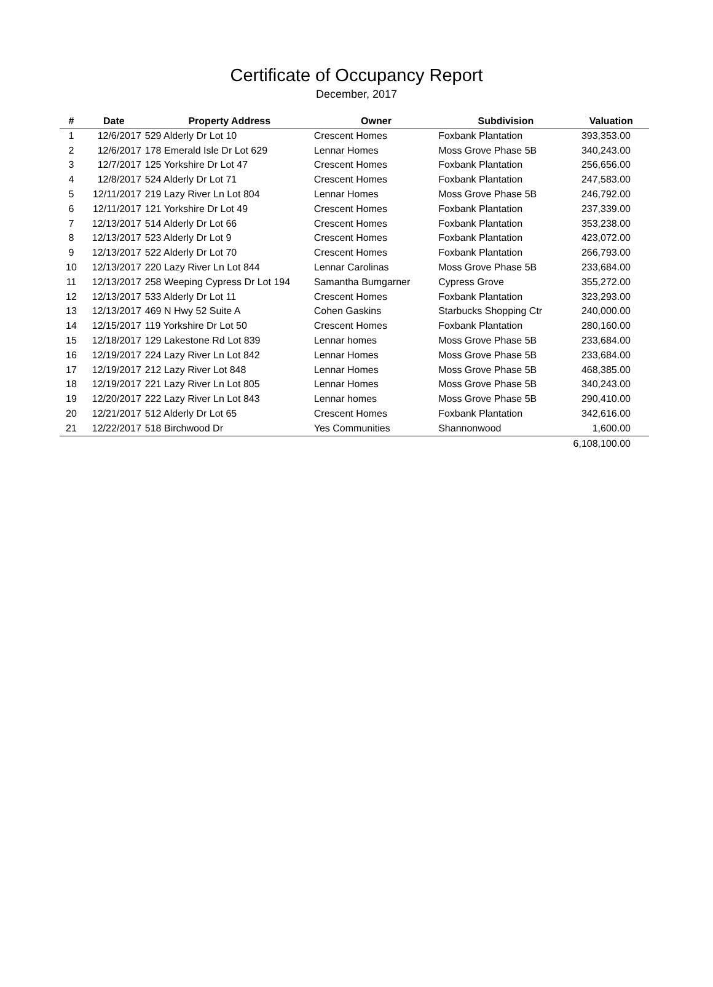Certificate of Occupancy Report
December, 2017
| # | Date | Property Address | Owner | Subdivision | Valuation |
| --- | --- | --- | --- | --- | --- |
| 1 | 12/6/2017 | 529 Alderly Dr Lot 10 | Crescent Homes | Foxbank Plantation | 393,353.00 |
| 2 | 12/6/2017 | 178 Emerald Isle Dr Lot 629 | Lennar Homes | Moss Grove Phase 5B | 340,243.00 |
| 3 | 12/7/2017 | 125 Yorkshire Dr Lot 47 | Crescent Homes | Foxbank Plantation | 256,656.00 |
| 4 | 12/8/2017 | 524 Alderly Dr Lot 71 | Crescent Homes | Foxbank Plantation | 247,583.00 |
| 5 | 12/11/2017 | 219 Lazy River Ln Lot 804 | Lennar Homes | Moss Grove Phase 5B | 246,792.00 |
| 6 | 12/11/2017 | 121 Yorkshire Dr Lot 49 | Crescent Homes | Foxbank Plantation | 237,339.00 |
| 7 | 12/13/2017 | 514 Alderly Dr Lot 66 | Crescent Homes | Foxbank Plantation | 353,238.00 |
| 8 | 12/13/2017 | 523 Alderly Dr Lot 9 | Crescent Homes | Foxbank Plantation | 423,072.00 |
| 9 | 12/13/2017 | 522 Alderly Dr Lot 70 | Crescent Homes | Foxbank Plantation | 266,793.00 |
| 10 | 12/13/2017 | 220 Lazy River Ln Lot 844 | Lennar Carolinas | Moss Grove Phase 5B | 233,684.00 |
| 11 | 12/13/2017 | 258 Weeping Cypress Dr Lot 194 | Samantha Bumgarner | Cypress Grove | 355,272.00 |
| 12 | 12/13/2017 | 533 Alderly Dr Lot 11 | Crescent Homes | Foxbank Plantation | 323,293.00 |
| 13 | 12/13/2017 | 469 N Hwy 52 Suite A | Cohen Gaskins | Starbucks Shopping Ctr | 240,000.00 |
| 14 | 12/15/2017 | 119 Yorkshire Dr Lot 50 | Crescent Homes | Foxbank Plantation | 280,160.00 |
| 15 | 12/18/2017 | 129 Lakestone Rd Lot 839 | Lennar homes | Moss Grove Phase 5B | 233,684.00 |
| 16 | 12/19/2017 | 224 Lazy River Ln Lot 842 | Lennar Homes | Moss Grove Phase 5B | 233,684.00 |
| 17 | 12/19/2017 | 212 Lazy River Lot 848 | Lennar Homes | Moss Grove Phase 5B | 468,385.00 |
| 18 | 12/19/2017 | 221 Lazy River Ln Lot 805 | Lennar Homes | Moss Grove Phase 5B | 340,243.00 |
| 19 | 12/20/2017 | 222 Lazy River Ln Lot 843 | Lennar homes | Moss Grove Phase 5B | 290,410.00 |
| 20 | 12/21/2017 | 512 Alderly Dr Lot 65 | Crescent Homes | Foxbank Plantation | 342,616.00 |
| 21 | 12/22/2017 | 518 Birchwood Dr | Yes Communities | Shannonwood | 1,600.00 |
| | | | | | 6,108,100.00 |